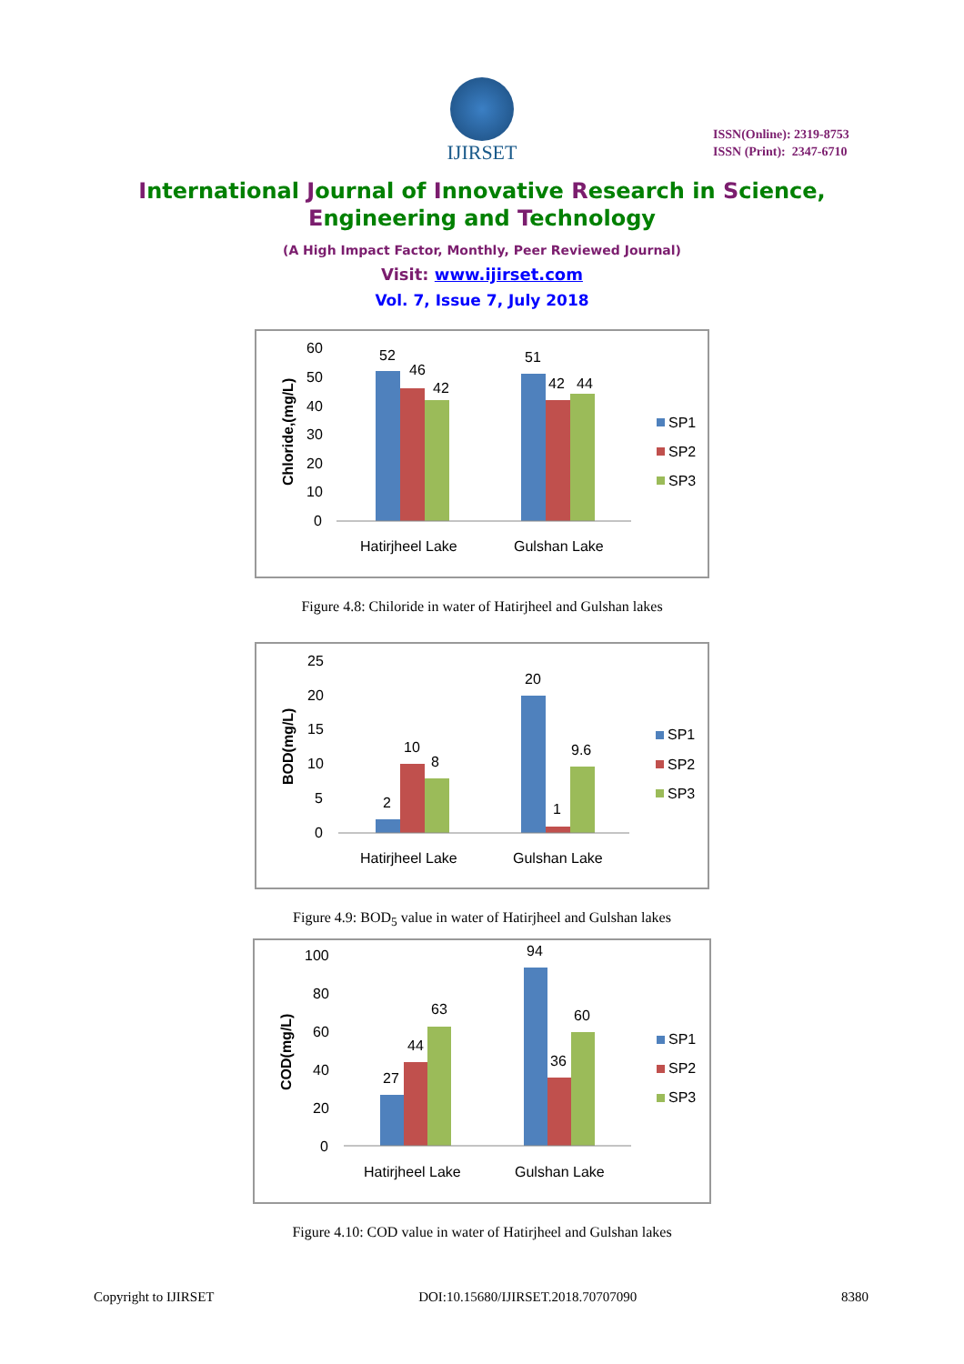IJIRSET
ISSN(Online): 2319-8753
ISSN (Print): 2347-6710
International Journal of Innovative Research in Science,
Engineering and Technology
(A High Impact Factor, Monthly, Peer Reviewed Journal)
Visit: www.ijirset.com
Vol. 7, Issue 7, July 2018
Chloride,(mg/L)
60
50
40
30
20
10
0
52
46
42
51
42
44
Hatirjheel Lake
Gulshan Lake
SP1
SP2
SP3
Figure 4.8: Chiloride in water of Hatirjheel and Gulshan lakes
BOD(mg/L)
25
20
15
10
5
0
2
10
8
20
1
9.6
Hatirjheel Lake
Gulshan Lake
SP1
SP2
SP3
Figure 4.9: BOD<sub>5</sub> value in water of Hatirjheel and Gulshan lakes
COD(mg/L)
100
80
60
40
20
0
27
44
63
94
36
60
Hatirjheel Lake
Gulshan Lake
SP1
SP2
SP3
Figure 4.10: COD value in water of Hatirjheel and Gulshan lakes
Copyright to IJIRSET DOI:10.15680/IJIRSET.2018.70707090 8380